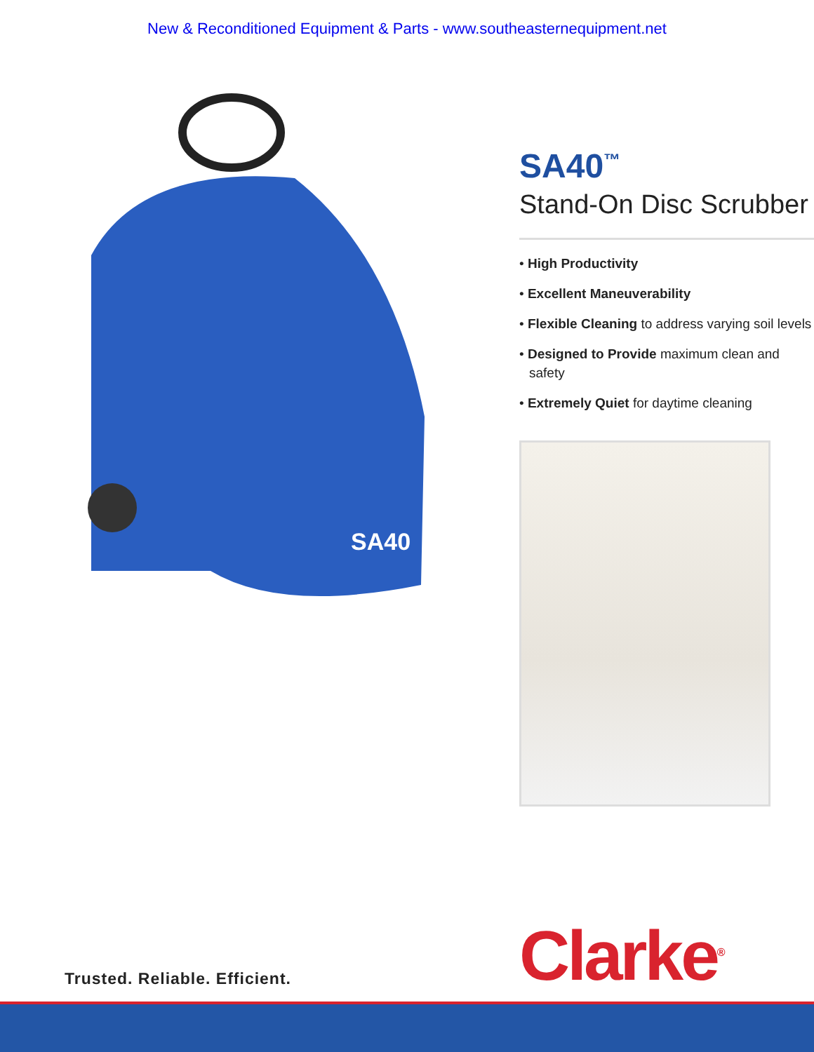New & Reconditioned Equipment & Parts - www.southeasternequipment.net
SA40
SA40<sup>™</sup>
Stand-On Disc Scrubber
• High Productivity
• Excellent Maneuverability
• Flexible Cleaning to address varying soil levels
• Designed to Provide maximum clean and safety
• Extremely Quiet for daytime cleaning
Trusted. Reliable. Efficient. Clarke<sup>®</sup>